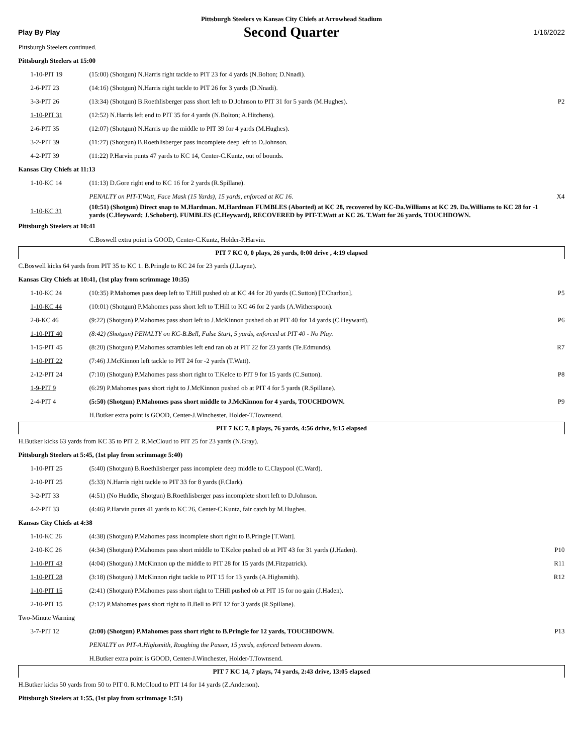Pittsburgh Steelers vs Kansas City Chiefs at Arrowhead Stadium
Play By Play Second Quarter 1/16/2022
| Pittsburgh Steelers continued. | | |
| Pittsburgh Steelers at 15:00 | | |
| 1-10-PIT 19 | (15:00) (Shotgun) N.Harris right tackle to PIT 23 for 4 yards (N.Bolton; D.Nnadi). | |
| 2-6-PIT 23 | (14:16) (Shotgun) N.Harris right tackle to PIT 26 for 3 yards (D.Nnadi). | |
| 3-3-PIT 26 | (13:34) (Shotgun) B.Roethlisberger pass short left to D.Johnson to PIT 31 for 5 yards (M.Hughes). | P2 |
| 1-10-PIT 31 | (12:52) N.Harris left end to PIT 35 for 4 yards (N.Bolton; A.Hitchens). | |
| 2-6-PIT 35 | (12:07) (Shotgun) N.Harris up the middle to PIT 39 for 4 yards (M.Hughes). | |
| 3-2-PIT 39 | (11:27) (Shotgun) B.Roethlisberger pass incomplete deep left to D.Johnson. | |
| 4-2-PIT 39 | (11:22) P.Harvin punts 47 yards to KC 14, Center-C.Kuntz, out of bounds. | |
| Kansas City Chiefs at 11:13 | | |
| 1-10-KC 14 | (11:13) D.Gore right end to KC 16 for 2 yards (R.Spillane). | |
| | PENALTY on PIT-T.Watt, Face Mask (15 Yards), 15 yards, enforced at KC 16. | X4 |
| 1-10-KC 31 | (10:51) (Shotgun) Direct snap to M.Hardman. M.Hardman FUMBLES (Aborted) at KC 28, recovered by KC-Da.Williams at KC 29. Da.Williams to KC 28 for -1 yards (C.Heyward; J.Schobert). FUMBLES (C.Heyward), RECOVERED by PIT-T.Watt at KC 26. T.Watt for 26 yards, TOUCHDOWN. | |
| Pittsburgh Steelers at 10:41 | | |
| | C.Boswell extra point is GOOD, Center-C.Kuntz, Holder-P.Harvin. | |
| PIT 7 KC 0, 0 plays, 26 yards, 0:00 drive , 4:19 elapsed | | |
| C.Boswell kicks 64 yards from PIT 35 to KC 1. B.Pringle to KC 24 for 23 yards (J.Layne). | | |
| Kansas City Chiefs at 10:41, (1st play from scrimmage 10:35) | | |
| 1-10-KC 24 | (10:35) P.Mahomes pass deep left to T.Hill pushed ob at KC 44 for 20 yards (C.Sutton) [T.Charlton]. | P5 |
| 1-10-KC 44 | (10:01) (Shotgun) P.Mahomes pass short left to T.Hill to KC 46 for 2 yards (A.Witherspoon). | |
| 2-8-KC 46 | (9:22) (Shotgun) P.Mahomes pass short left to J.McKinnon pushed ob at PIT 40 for 14 yards (C.Heyward). | P6 |
| 1-10-PIT 40 | (8:42) (Shotgun) PENALTY on KC-B.Bell, False Start, 5 yards, enforced at PIT 40 - No Play. | |
| 1-15-PIT 45 | (8:20) (Shotgun) P.Mahomes scrambles left end ran ob at PIT 22 for 23 yards (Te.Edmunds). | R7 |
| 1-10-PIT 22 | (7:46) J.McKinnon left tackle to PIT 24 for -2 yards (T.Watt). | |
| 2-12-PIT 24 | (7:10) (Shotgun) P.Mahomes pass short right to T.Kelce to PIT 9 for 15 yards (C.Sutton). | P8 |
| 1-9-PIT 9 | (6:29) P.Mahomes pass short right to J.McKinnon pushed ob at PIT 4 for 5 yards (R.Spillane). | |
| 2-4-PIT 4 | (5:50) (Shotgun) P.Mahomes pass short middle to J.McKinnon for 4 yards, TOUCHDOWN. | P9 |
| | H.Butker extra point is GOOD, Center-J.Winchester, Holder-T.Townsend. | |
| PIT 7 KC 7, 8 plays, 76 yards, 4:56 drive, 9:15 elapsed | | |
| H.Butker kicks 63 yards from KC 35 to PIT 2. R.McCloud to PIT 25 for 23 yards (N.Gray). | | |
| Pittsburgh Steelers at 5:45, (1st play from scrimmage 5:40) | | |
| 1-10-PIT 25 | (5:40) (Shotgun) B.Roethlisberger pass incomplete deep middle to C.Claypool (C.Ward). | |
| 2-10-PIT 25 | (5:33) N.Harris right tackle to PIT 33 for 8 yards (F.Clark). | |
| 3-2-PIT 33 | (4:51) (No Huddle, Shotgun) B.Roethlisberger pass incomplete short left to D.Johnson. | |
| 4-2-PIT 33 | (4:46) P.Harvin punts 41 yards to KC 26, Center-C.Kuntz, fair catch by M.Hughes. | |
| Kansas City Chiefs at 4:38 | | |
| 1-10-KC 26 | (4:38) (Shotgun) P.Mahomes pass incomplete short right to B.Pringle [T.Watt]. | |
| 2-10-KC 26 | (4:34) (Shotgun) P.Mahomes pass short middle to T.Kelce pushed ob at PIT 43 for 31 yards (J.Haden). | P10 |
| 1-10-PIT 43 | (4:04) (Shotgun) J.McKinnon up the middle to PIT 28 for 15 yards (M.Fitzpatrick). | R11 |
| 1-10-PIT 28 | (3:18) (Shotgun) J.McKinnon right tackle to PIT 15 for 13 yards (A.Highsmith). | R12 |
| 1-10-PIT 15 | (2:41) (Shotgun) P.Mahomes pass short right to T.Hill pushed ob at PIT 15 for no gain (J.Haden). | |
| 2-10-PIT 15 | (2:12) P.Mahomes pass short right to B.Bell to PIT 12 for 3 yards (R.Spillane). | |
| Two-Minute Warning | | |
| 3-7-PIT 12 | (2:00) (Shotgun) P.Mahomes pass short right to B.Pringle for 12 yards, TOUCHDOWN. | P13 |
| | PENALTY on PIT-A.Highsmith, Roughing the Passer, 15 yards, enforced between downs. | |
| | H.Butker extra point is GOOD, Center-J.Winchester, Holder-T.Townsend. | |
| PIT 7 KC 14, 7 plays, 74 yards, 2:43 drive, 13:05 elapsed | | |
| H.Butker kicks 50 yards from 50 to PIT 0. R.McCloud to PIT 14 for 14 yards (Z.Anderson). | | |
| Pittsburgh Steelers at 1:55, (1st play from scrimmage 1:51) | | |